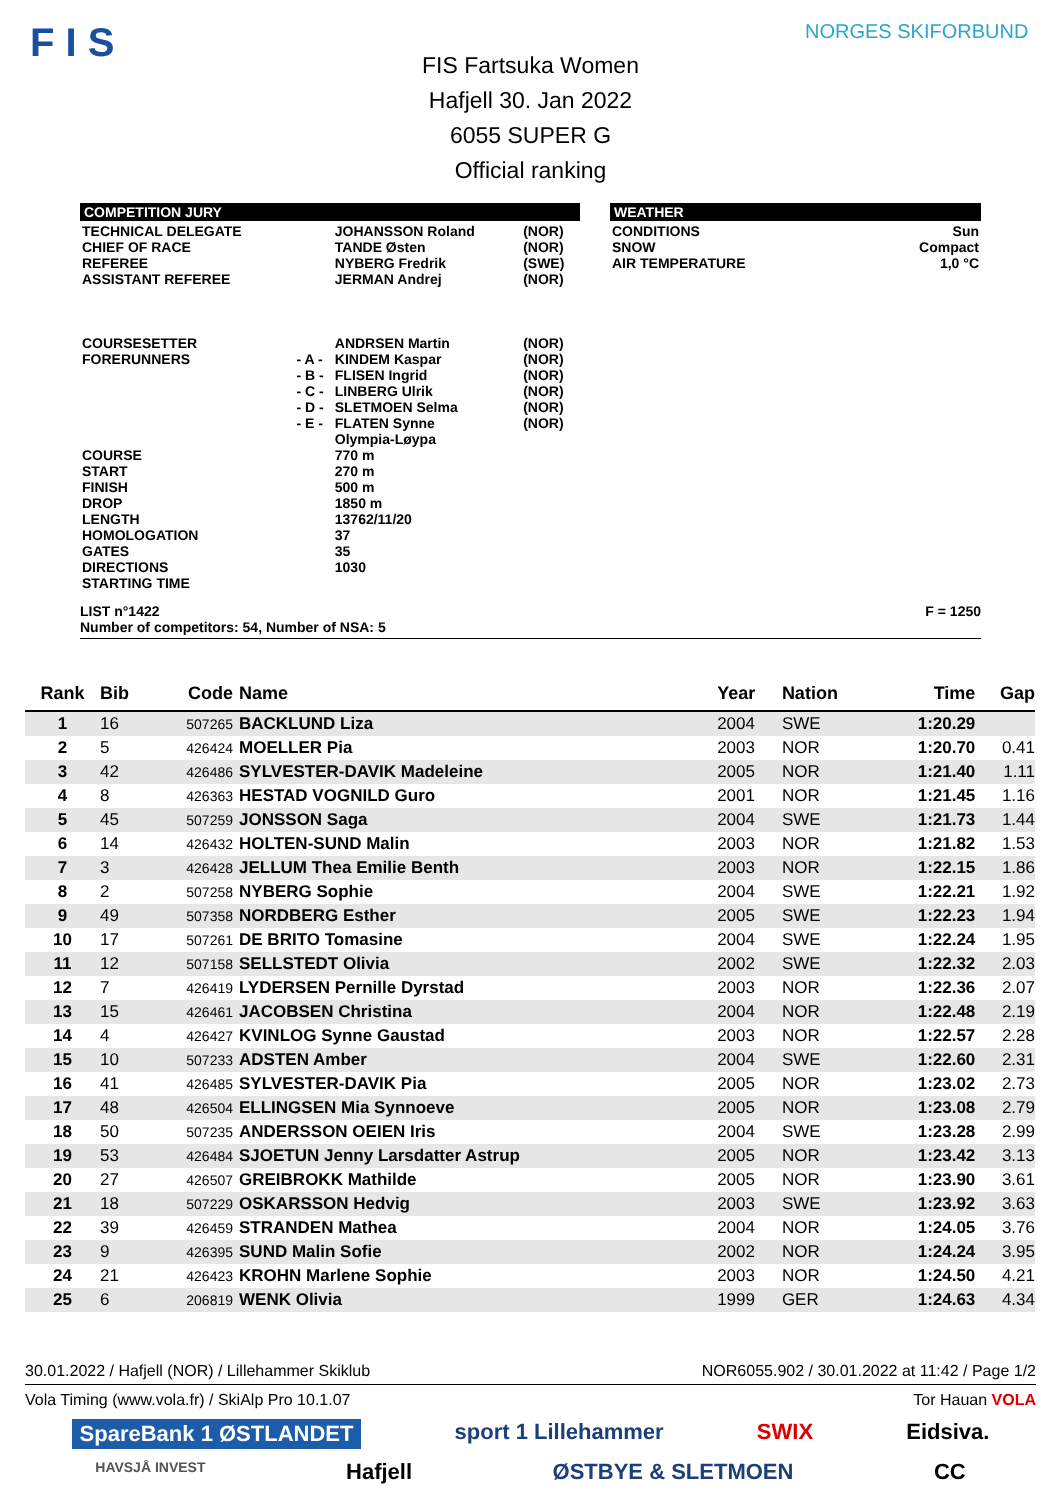F I S NORGES SKIFORBUND
FIS Fartsuka Women
Hafjell 30. Jan 2022
6055 SUPER G
Official ranking
COMPETITION JURY
| TECHNICAL DELEGATE CHIEF OF RACE REFEREE ASSISTANT REFEREE COURSESETTER FORERUNNERS COURSE START FINISH DROP LENGTH HOMOLOGATION GATES DIRECTIONS STARTING TIME | - A - - B - - C - - D - - E - | JOHANSSON Roland TANDE Østen NYBERG Fredrik JERMAN Andrej ANDRSEN Martin KINDEM Kaspar FLISEN Ingrid LINBERG Ulrik SLETMOEN Selma FLATEN Synne Olympia-Løypa 770 m 270 m 500 m 1850 m 13762/11/20 37 35 1030 | (NOR) (NOR) (SWE) (NOR) (NOR) (NOR) (NOR) (NOR) (NOR) (NOR) |
WEATHER
| CONDITIONS SNOW AIR TEMPERATURE | Sun Compact 1,0 °C |
LIST n°1422
Number of competitors: 54, Number of NSA: 5 F = 1250
| Rank | Bib | Code | Name | Year | Nation | Time | Gap |
| --- | --- | --- | --- | --- | --- | --- | --- |
| 1 | 16 | 507265 | BACKLUND Liza | 2004 | SWE | 1:20.29 | |
| 2 | 5 | 426424 | MOELLER Pia | 2003 | NOR | 1:20.70 | 0.41 |
| 3 | 42 | 426486 | SYLVESTER-DAVIK Madeleine | 2005 | NOR | 1:21.40 | 1.11 |
| 4 | 8 | 426363 | HESTAD VOGNILD Guro | 2001 | NOR | 1:21.45 | 1.16 |
| 5 | 45 | 507259 | JONSSON Saga | 2004 | SWE | 1:21.73 | 1.44 |
| 6 | 14 | 426432 | HOLTEN-SUND Malin | 2003 | NOR | 1:21.82 | 1.53 |
| 7 | 3 | 426428 | JELLUM Thea Emilie Benth | 2003 | NOR | 1:22.15 | 1.86 |
| 8 | 2 | 507258 | NYBERG Sophie | 2004 | SWE | 1:22.21 | 1.92 |
| 9 | 49 | 507358 | NORDBERG Esther | 2005 | SWE | 1:22.23 | 1.94 |
| 10 | 17 | 507261 | DE BRITO Tomasine | 2004 | SWE | 1:22.24 | 1.95 |
| 11 | 12 | 507158 | SELLSTEDT Olivia | 2002 | SWE | 1:22.32 | 2.03 |
| 12 | 7 | 426419 | LYDERSEN Pernille Dyrstad | 2003 | NOR | 1:22.36 | 2.07 |
| 13 | 15 | 426461 | JACOBSEN Christina | 2004 | NOR | 1:22.48 | 2.19 |
| 14 | 4 | 426427 | KVINLOG Synne Gaustad | 2003 | NOR | 1:22.57 | 2.28 |
| 15 | 10 | 507233 | ADSTEN Amber | 2004 | SWE | 1:22.60 | 2.31 |
| 16 | 41 | 426485 | SYLVESTER-DAVIK Pia | 2005 | NOR | 1:23.02 | 2.73 |
| 17 | 48 | 426504 | ELLINGSEN Mia Synnoeve | 2005 | NOR | 1:23.08 | 2.79 |
| 18 | 50 | 507235 | ANDERSSON OEIEN Iris | 2004 | SWE | 1:23.28 | 2.99 |
| 19 | 53 | 426484 | SJOETUN Jenny Larsdatter Astrup | 2005 | NOR | 1:23.42 | 3.13 |
| 20 | 27 | 426507 | GREIBROKK Mathilde | 2005 | NOR | 1:23.90 | 3.61 |
| 21 | 18 | 507229 | OSKARSSON Hedvig | 2003 | SWE | 1:23.92 | 3.63 |
| 22 | 39 | 426459 | STRANDEN Mathea | 2004 | NOR | 1:24.05 | 3.76 |
| 23 | 9 | 426395 | SUND Malin Sofie | 2002 | NOR | 1:24.24 | 3.95 |
| 24 | 21 | 426423 | KROHN Marlene Sophie | 2003 | NOR | 1:24.50 | 4.21 |
| 25 | 6 | 206819 | WENK Olivia | 1999 | GER | 1:24.63 | 4.34 |
30.01.2022 / Hafjell (NOR) / Lillehammer Skiklub NOR6055.902 / 30.01.2022 at 11:42 / Page 1/2
Vola Timing (www.vola.fr) / SkiAlp Pro 10.1.07 Tor Hauan VOLA
SpareBank 1 ØSTLANDET sport 1 Lillehammer SWIX Eidsiva.
HAVSJÅ INVEST Hafjell ØSTBYE & SLETMOEN CC